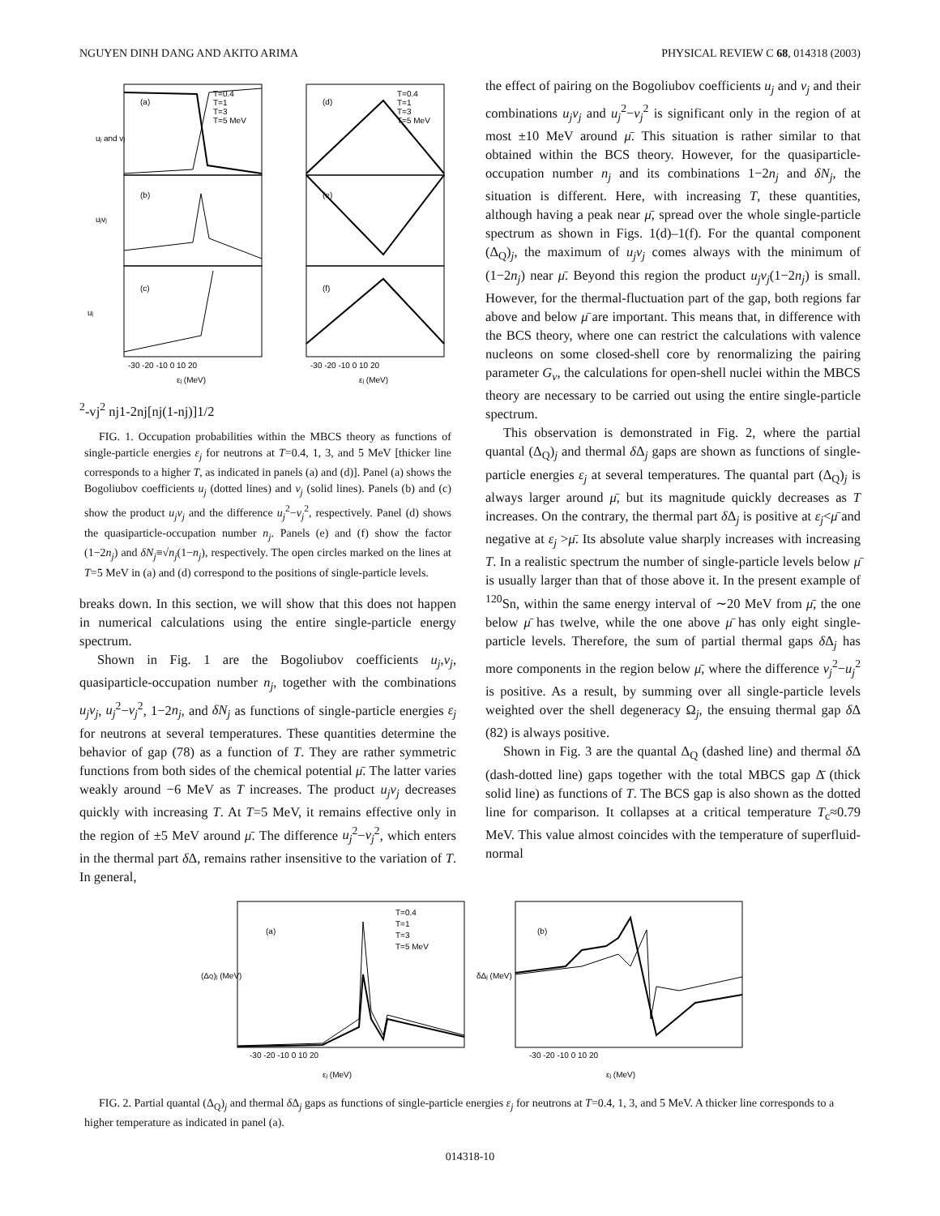NGUYEN DINH DANG AND AKITO ARIMA PHYSICAL REVIEW C 68, 014318 (2003)
(a)
(b)
(c)
(d)
(e)
(f)
T=0.4
T=1
T=3
T=5 MeV
T=0.4
T=1
T=3
T=5 MeV
-30 -20 -10 0 10 20
-30 -20 -10 0 10 20
εj (MeV)
εj (MeV)
uj and vj
ujvj
uj2-vj2
nj
1-2nj
[nj(1-nj)]1/2
FIG. 1. Occupation probabilities within the MBCS theory as functions of single-particle energies ε<sub>j</sub> for neutrons at T=0.4, 1, 3, and 5 MeV [thicker line corresponds to a higher T, as indicated in panels (a) and (d)]. Panel (a) shows the Bogoliubov coefficients u<sub>j</sub> (dotted lines) and v<sub>j</sub> (solid lines). Panels (b) and (c) show the product u<sub>j</sub>v<sub>j</sub> and the difference u<sub>j</sub><sup>2</sup>−v<sub>j</sub><sup>2</sup>, respectively. Panel (d) shows the quasiparticle-occupation number n<sub>j</sub>. Panels (e) and (f) show the factor (1−2n<sub>j</sub>) and δN<sub>j</sub>≡√n<sub>j</sub>(1−n<sub>j</sub>), respectively. The open circles marked on the lines at T=5 MeV in (a) and (d) correspond to the positions of single-particle levels.
breaks down. In this section, we will show that this does not happen in numerical calculations using the entire single-particle energy spectrum.
Shown in Fig. 1 are the Bogoliubov coefficients u<sub>j</sub>,v<sub>j</sub>, quasiparticle-occupation number n<sub>j</sub>, together with the combinations u<sub>j</sub>v<sub>j</sub>, u<sub>j</sub><sup>2</sup>−v<sub>j</sub><sup>2</sup>, 1−2n<sub>j</sub>, and δN<sub>j</sub> as functions of single-particle energies ε<sub>j</sub> for neutrons at several temperatures. These quantities determine the behavior of gap (78) as a function of T. They are rather symmetric functions from both sides of the chemical potential μ̄. The latter varies weakly around −6 MeV as T increases. The product u<sub>j</sub>v<sub>j</sub> decreases quickly with increasing T. At T=5 MeV, it remains effective only in the region of ±5 MeV around μ̄. The difference u<sub>j</sub><sup>2</sup>−v<sub>j</sub><sup>2</sup>, which enters in the thermal part δ Δ, remains rather insensitive to the variation of T. In general,
the effect of pairing on the Bogoliubov coefficients u<sub>j</sub> and v<sub>j</sub> and their combinations u<sub>j</sub>v<sub>j</sub> and u<sub>j</sub><sup>2</sup>−v<sub>j</sub><sup>2</sup> is significant only in the region of at most ±10 MeV around μ̄. This situation is rather similar to that obtained within the BCS theory. However, for the quasiparticle-occupation number n<sub>j</sub> and its combinations 1−2n<sub>j</sub> and δN<sub>j</sub>, the situation is different. Here, with increasing T, these quantities, although having a peak near μ̄, spread over the whole single-particle spectrum as shown in Figs. 1(d)–1(f). For the quantal component (Δ<sub>Q</sub>)<sub>j</sub>, the maximum of u<sub>j</sub>v<sub>j</sub> comes always with the minimum of (1−2n<sub>j</sub>) near μ̄. Beyond this region the product u<sub>j</sub>v<sub>j</sub>(1−2n<sub>j</sub>) is small. However, for the thermal-fluctuation part of the gap, both regions far above and below μ̄ are important. This means that, in difference with the BCS theory, where one can restrict the calculations with valence nucleons on some closed-shell core by renormalizing the pairing parameter G<sub>ν</sub>, the calculations for open-shell nuclei within the MBCS theory are necessary to be carried out using the entire single-particle spectrum.
This observation is demonstrated in Fig. 2, where the partial quantal (Δ<sub>Q</sub>)<sub>j</sub> and thermal δ Δ<sub>j</sub> gaps are shown as functions of single-particle energies ε<sub>j</sub> at several temperatures. The quantal part (Δ<sub>Q</sub>)<sub>j</sub> is always larger around μ̄, but its magnitude quickly decreases as T increases. On the contrary, the thermal part δ Δ<sub>j</sub> is positive at ε<sub>j</sub><μ̄ and negative at ε<sub>j</sub> >μ̄. Its absolute value sharply increases with increasing T. In a realistic spectrum the number of single-particle levels below μ̄ is usually larger than that of those above it. In the present example of <sup>120</sup>Sn, within the same energy interval of ∼20 MeV from μ̄, the one below μ̄ has twelve, while the one above μ̄ has only eight single-particle levels. Therefore, the sum of partial thermal gaps δ Δ<sub>j</sub> has more components in the region below μ̄, where the difference v<sub>j</sub><sup>2</sup>−u<sub>j</sub><sup>2</sup> is positive. As a result, by summing over all single-particle levels weighted over the shell degeneracy Ω<sub>j</sub>, the ensuing thermal gap δ Δ (82) is always positive.
Shown in Fig. 3 are the quantal Δ<sub>Q</sub> (dashed line) and thermal δ Δ (dash-dotted line) gaps together with the total MBCS gap Δ̄ (thick solid line) as functions of T. The BCS gap is also shown as the dotted line for comparison. It collapses at a critical temperature T<sub>c</sub>≈0.79 MeV. This value almost coincides with the temperature of superfluid-normal
(a)
(b)
T=0.4
T=1
T=3
T=5 MeV
-30 -20 -10 0 10 20
-30 -20 -10 0 10 20
εj (MeV)
εj (MeV)
(ΔQ)j (MeV)
δΔj (MeV)
FIG. 2. Partial quantal (Δ<sub>Q</sub>)<sub>j</sub> and thermal δ Δ<sub>j</sub> gaps as functions of single-particle energies ε<sub>j</sub> for neutrons at T=0.4, 1, 3, and 5 MeV. A thicker line corresponds to a higher temperature as indicated in panel (a).
014318-10